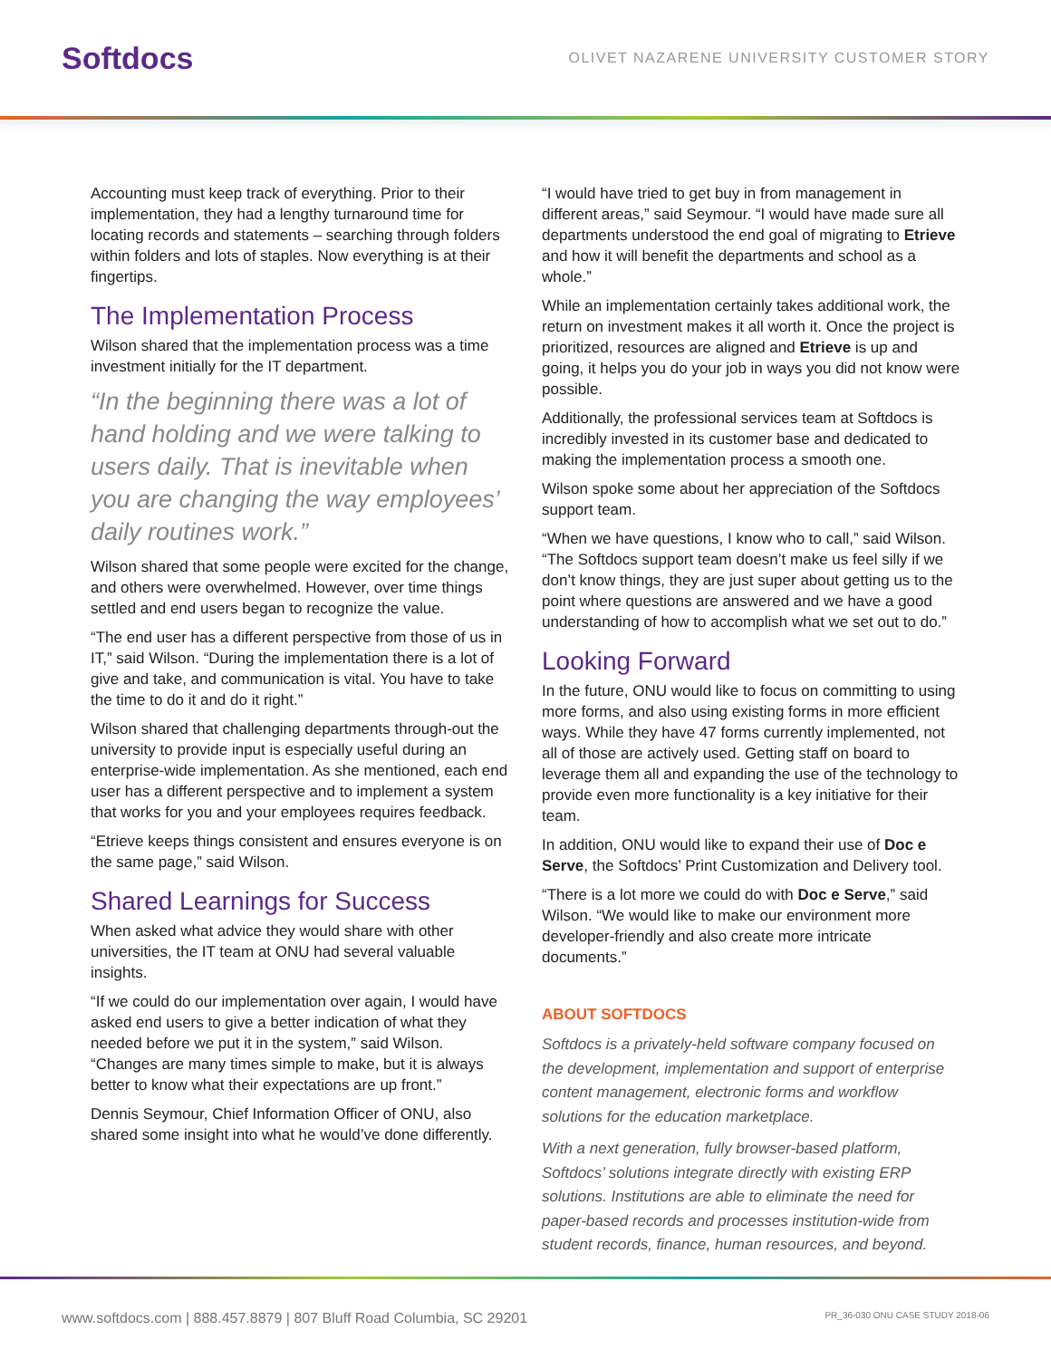Softdocs
OLIVET NAZARENE UNIVERSITY CUSTOMER STORY
Accounting must keep track of everything. Prior to their implementation, they had a lengthy turnaround time for locating records and statements – searching through folders within folders and lots of staples. Now everything is at their fingertips.
The Implementation Process
Wilson shared that the implementation process was a time investment initially for the IT department.
“In the beginning there was a lot of hand holding and we were talking to users daily. That is inevitable when you are changing the way employees’ daily routines work.”
Wilson shared that some people were excited for the change, and others were overwhelmed. However, over time things settled and end users began to recognize the value.
“The end user has a different perspective from those of us in IT,” said Wilson. “During the implementation there is a lot of give and take, and communication is vital. You have to take the time to do it and do it right.”
Wilson shared that challenging departments through-out the university to provide input is especially useful during an enterprise-wide implementation. As she mentioned, each end user has a different perspective and to implement a system that works for you and your employees requires feedback.
“Etrieve keeps things consistent and ensures everyone is on the same page,” said Wilson.
Shared Learnings for Success
When asked what advice they would share with other universities, the IT team at ONU had several valuable insights.
“If we could do our implementation over again, I would have asked end users to give a better indication of what they needed before we put it in the system,” said Wilson. “Changes are many times simple to make, but it is always better to know what their expectations are up front.”
Dennis Seymour, Chief Information Officer of ONU, also shared some insight into what he would’ve done differently.
“I would have tried to get buy in from management in different areas,” said Seymour. “I would have made sure all departments understood the end goal of migrating to Etrieve and how it will benefit the departments and school as a whole.”
While an implementation certainly takes additional work, the return on investment makes it all worth it. Once the project is prioritized, resources are aligned and Etrieve is up and going, it helps you do your job in ways you did not know were possible.
Additionally, the professional services team at Softdocs is incredibly invested in its customer base and dedicated to making the implementation process a smooth one.
Wilson spoke some about her appreciation of the Softdocs support team.
“When we have questions, I know who to call,” said Wilson. “The Softdocs support team doesn’t make us feel silly if we don’t know things, they are just super about getting us to the point where questions are answered and we have a good understanding of how to accomplish what we set out to do.”
Looking Forward
In the future, ONU would like to focus on committing to using more forms, and also using existing forms in more efficient ways. While they have 47 forms currently implemented, not all of those are actively used. Getting staff on board to leverage them all and expanding the use of the technology to provide even more functionality is a key initiative for their team.
In addition, ONU would like to expand their use of Doc e Serve, the Softdocs’ Print Customization and Delivery tool.
“There is a lot more we could do with Doc e Serve,” said Wilson. “We would like to make our environment more developer-friendly and also create more intricate documents.”
ABOUT SOFTDOCS
Softdocs is a privately-held software company focused on the development, implementation and support of enterprise content management, electronic forms and workflow solutions for the education marketplace.
With a next generation, fully browser-based platform, Softdocs’ solutions integrate directly with existing ERP solutions. Institutions are able to eliminate the need for paper-based records and processes institution-wide from student records, finance, human resources, and beyond.
www.softdocs.com | 888.457.8879 | 807 Bluff Road Columbia, SC 29201 PR_36-030 ONU CASE STUDY 2018-06